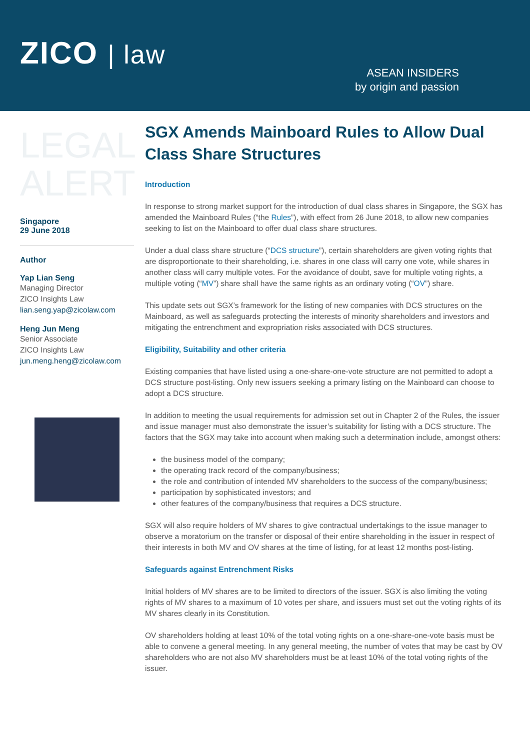ZICO | law
ASEAN INSIDERS
by origin and passion
LEGAL
ALERT
Singapore
29 June 2018
Author
Yap Lian Seng
Managing Director
ZICO Insights Law
lian.seng.yap@zicolaw.com
Heng Jun Meng
Senior Associate
ZICO Insights Law
jun.meng.heng@zicolaw.com
SGX Amends Mainboard Rules to Allow Dual Class Share Structures
Introduction
In response to strong market support for the introduction of dual class shares in Singapore, the SGX has amended the Mainboard Rules (“the Rules”), with effect from 26 June 2018, to allow new companies seeking to list on the Mainboard to offer dual class share structures.
Under a dual class share structure (“DCS structure”), certain shareholders are given voting rights that are disproportionate to their shareholding, i.e. shares in one class will carry one vote, while shares in another class will carry multiple votes. For the avoidance of doubt, save for multiple voting rights, a multiple voting (“MV”) share shall have the same rights as an ordinary voting (“OV”) share.
This update sets out SGX’s framework for the listing of new companies with DCS structures on the Mainboard, as well as safeguards protecting the interests of minority shareholders and investors and mitigating the entrenchment and expropriation risks associated with DCS structures.
Eligibility, Suitability and other criteria
Existing companies that have listed using a one-share-one-vote structure are not permitted to adopt a DCS structure post-listing. Only new issuers seeking a primary listing on the Mainboard can choose to adopt a DCS structure.
In addition to meeting the usual requirements for admission set out in Chapter 2 of the Rules, the issuer and issue manager must also demonstrate the issuer’s suitability for listing with a DCS structure. The factors that the SGX may take into account when making such a determination include, amongst others:
the business model of the company;
the operating track record of the company/business;
the role and contribution of intended MV shareholders to the success of the company/business;
participation by sophisticated investors; and
other features of the company/business that requires a DCS structure.
SGX will also require holders of MV shares to give contractual undertakings to the issue manager to observe a moratorium on the transfer or disposal of their entire shareholding in the issuer in respect of their interests in both MV and OV shares at the time of listing, for at least 12 months post-listing.
Safeguards against Entrenchment Risks
Initial holders of MV shares are to be limited to directors of the issuer. SGX is also limiting the voting rights of MV shares to a maximum of 10 votes per share, and issuers must set out the voting rights of its MV shares clearly in its Constitution.
OV shareholders holding at least 10% of the total voting rights on a one-share-one-vote basis must be able to convene a general meeting. In any general meeting, the number of votes that may be cast by OV shareholders who are not also MV shareholders must be at least 10% of the total voting rights of the issuer.